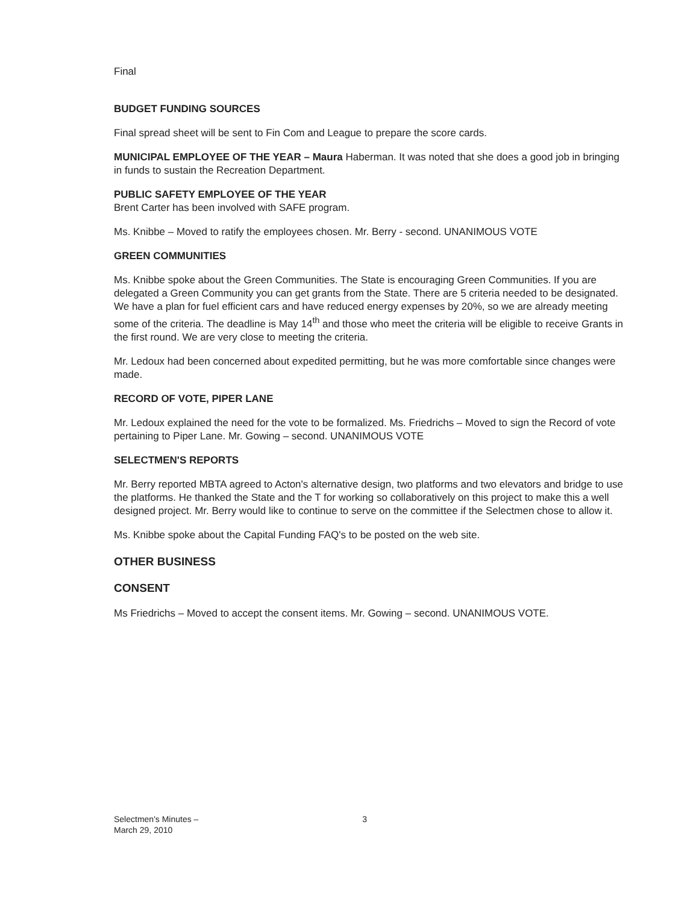Final
BUDGET FUNDING SOURCES
Final spread sheet will be sent to Fin Com and League to prepare the score cards.
MUNICIPAL EMPLOYEE OF THE YEAR – Maura Haberman. It was noted that she does a good job in bringing in funds to sustain the Recreation Department.
PUBLIC SAFETY EMPLOYEE OF THE YEAR
Brent Carter has been involved with SAFE program.
Ms. Knibbe – Moved to ratify the employees chosen. Mr. Berry - second. UNANIMOUS VOTE
GREEN COMMUNITIES
Ms. Knibbe spoke about the Green Communities. The State is encouraging Green Communities. If you are delegated a Green Community you can get grants from the State. There are 5 criteria needed to be designated. We have a plan for fuel efficient cars and have reduced energy expenses by 20%, so we are already meeting some of the criteria. The deadline is May 14<sup>th</sup> and those who meet the criteria will be eligible to receive Grants in the first round. We are very close to meeting the criteria.
Mr. Ledoux had been concerned about expedited permitting, but he was more comfortable since changes were made.
RECORD OF VOTE, PIPER LANE
Mr. Ledoux explained the need for the vote to be formalized. Ms. Friedrichs – Moved to sign the Record of vote pertaining to Piper Lane. Mr. Gowing – second. UNANIMOUS VOTE
SELECTMEN'S REPORTS
Mr. Berry reported MBTA agreed to Acton's alternative design, two platforms and two elevators and bridge to use the platforms. He thanked the State and the T for working so collaboratively on this project to make this a well designed project. Mr. Berry would like to continue to serve on the committee if the Selectmen chose to allow it.
Ms. Knibbe spoke about the Capital Funding FAQ's to be posted on the web site.
OTHER BUSINESS
CONSENT
Ms Friedrichs – Moved to accept the consent items. Mr. Gowing – second. UNANIMOUS VOTE.
Selectmen's Minutes –
March 29, 2010 3